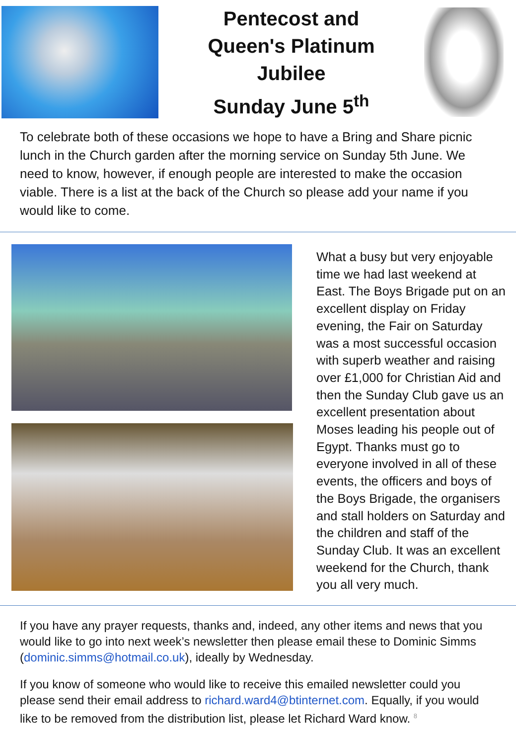Pentecost and
Queen's Platinum
Jubilee
Sunday June 5<sup>th</sup>
To celebrate both of these occasions we hope to have a Bring and Share picnic lunch in the Church garden after the morning service on Sunday 5th June. We need to know, however, if enough people are interested to make the occasion viable. There is a list at the back of the Church so please add your name if you would like to come.
What a busy but very enjoyable time we had last weekend at East. The Boys Brigade put on an excellent display on Friday evening, the Fair on Saturday was a most successful occasion with superb weather and raising over £1,000 for Christian Aid and then the Sunday Club gave us an excellent presentation about Moses leading his people out of Egypt. Thanks must go to everyone involved in all of these events, the officers and boys of the Boys Brigade, the organisers and stall holders on Saturday and the children and staff of the Sunday Club. It was an excellent weekend for the Church, thank you all very much.
If you have any prayer requests, thanks and, indeed, any other items and news that you would like to go into next week’s newsletter then please email these to Dominic Simms (dominic.simms@hotmail.co.uk), ideally by Wednesday.
If you know of someone who would like to receive this emailed newsletter could you please send their email address to richard.ward4@btinternet.com. Equally, if you would like to be removed from the distribution list, please let Richard Ward know. <sup>8</sup>